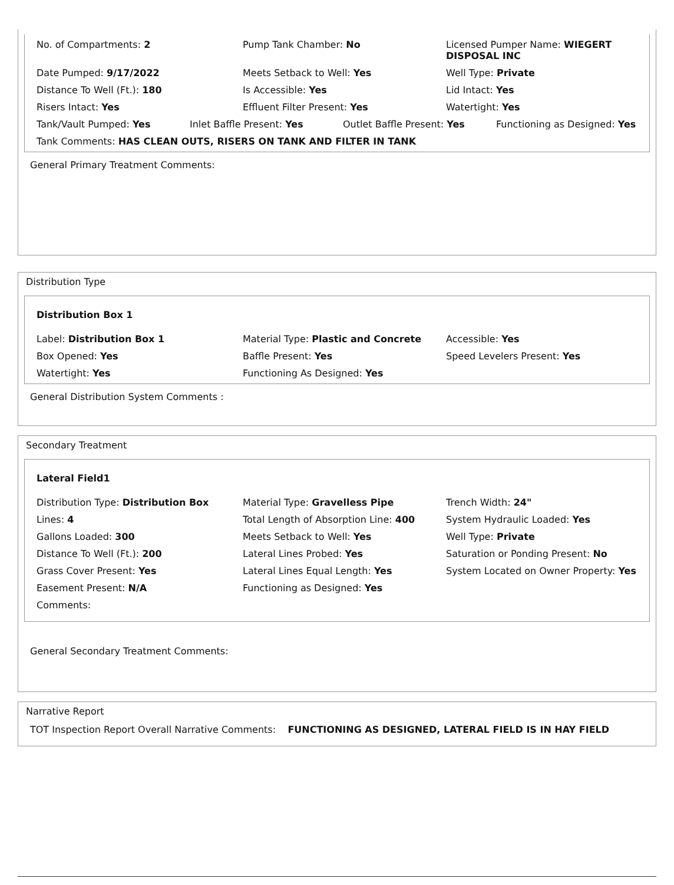No. of Compartments: 2
Pump Tank Chamber: No
Licensed Pumper Name: WIEGERT DISPOSAL INC
Date Pumped: 9/17/2022
Meets Setback to Well: Yes
Well Type: Private
Distance To Well (Ft.): 180
Is Accessible: Yes
Lid Intact: Yes
Risers Intact: Yes
Effluent Filter Present: Yes
Watertight: Yes
Tank/Vault Pumped: Yes
Inlet Baffle Present: Yes
Outlet Baffle Present: Yes
Functioning as Designed: Yes
Tank Comments: HAS CLEAN OUTS, RISERS ON TANK AND FILTER IN TANK
General Primary Treatment Comments:
Distribution Type
Distribution Box 1
Label: Distribution Box 1
Material Type: Plastic and Concrete
Accessible: Yes
Box Opened: Yes
Baffle Present: Yes
Speed Levelers Present: Yes
Watertight: Yes
Functioning As Designed: Yes
General Distribution System Comments :
Secondary Treatment
Lateral Field1
Distribution Type: Distribution Box
Material Type: Gravelless Pipe
Trench Width: 24"
Lines: 4
Total Length of Absorption Line: 400
System Hydraulic Loaded: Yes
Gallons Loaded: 300
Meets Setback to Well: Yes
Well Type: Private
Distance To Well (Ft.): 200
Lateral Lines Probed: Yes
Saturation or Ponding Present: No
Grass Cover Present: Yes
Lateral Lines Equal Length: Yes
System Located on Owner Property: Yes
Easement Present: N/A
Functioning as Designed: Yes
Comments:
General Secondary Treatment Comments:
Narrative Report
TOT Inspection Report Overall Narrative Comments: FUNCTIONING AS DESIGNED, LATERAL FIELD IS IN HAY FIELD